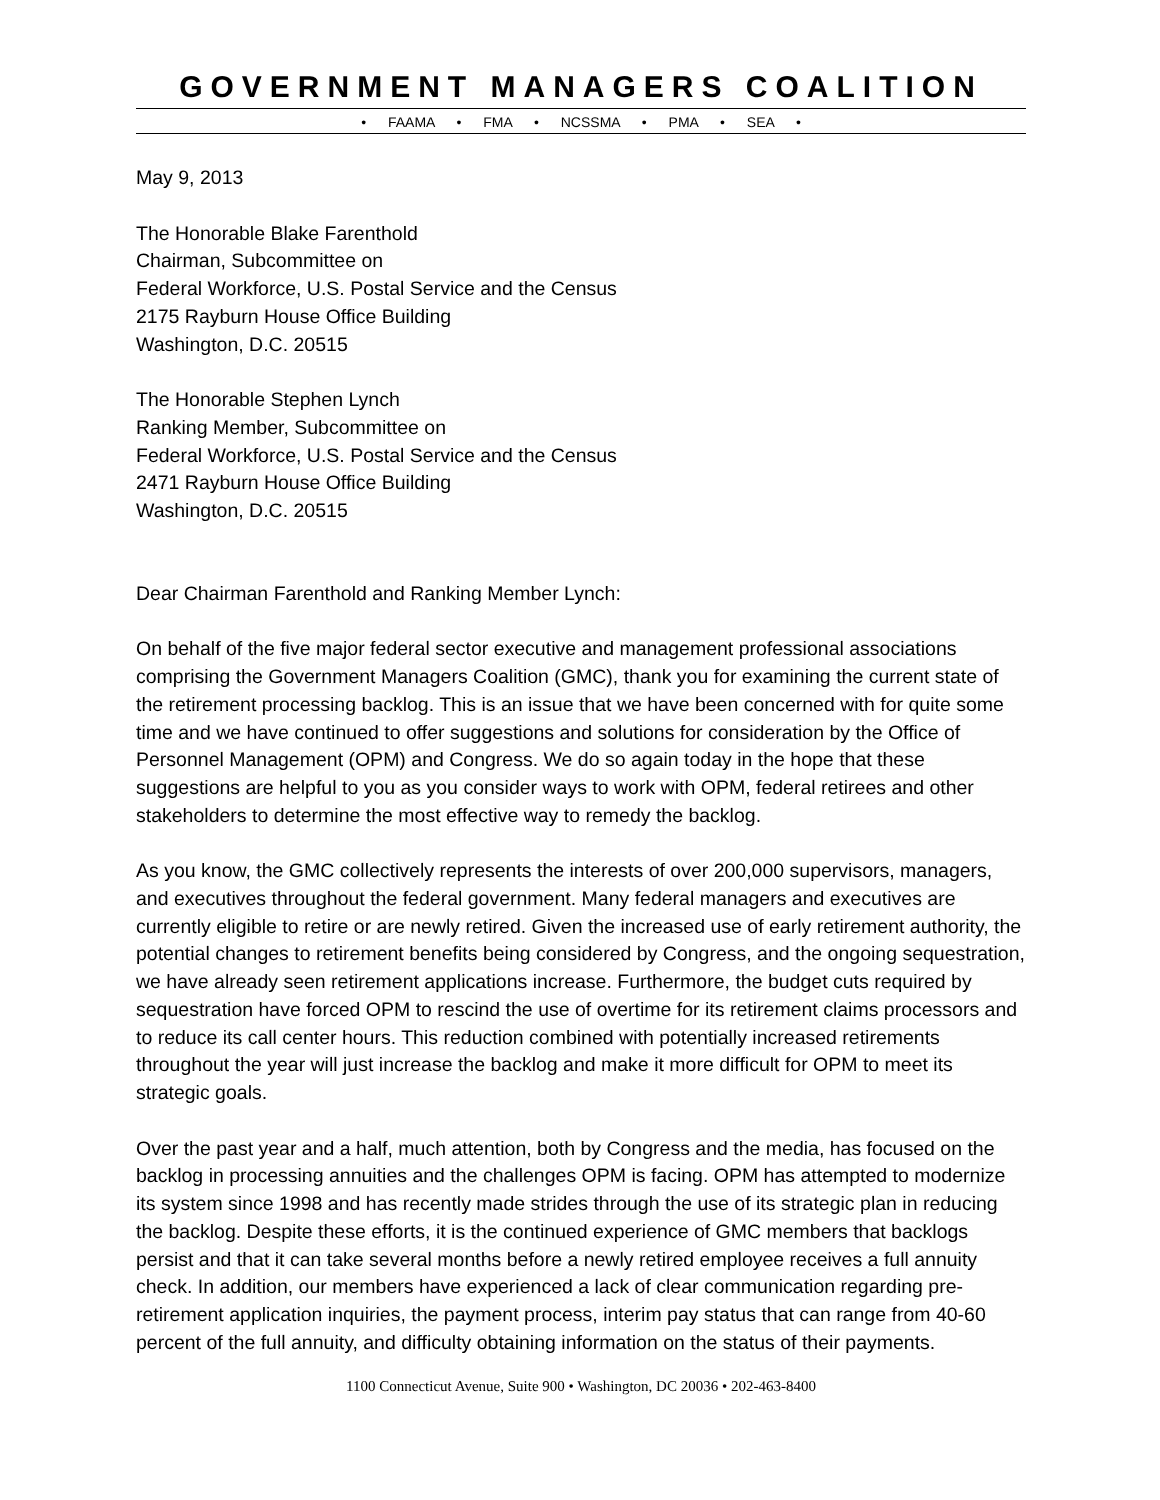GOVERNMENT MANAGERS COALITION
• FAAMA • FMA • NCSSMA • PMA • SEA •
May 9, 2013
The Honorable Blake Farenthold
Chairman, Subcommittee on
Federal Workforce, U.S. Postal Service and the Census
2175 Rayburn House Office Building
Washington, D.C. 20515
The Honorable Stephen Lynch
Ranking Member, Subcommittee on
Federal Workforce, U.S. Postal Service and the Census
2471 Rayburn House Office Building
Washington, D.C. 20515
Dear Chairman Farenthold and Ranking Member Lynch:
On behalf of the five major federal sector executive and management professional associations comprising the Government Managers Coalition (GMC), thank you for examining the current state of the retirement processing backlog. This is an issue that we have been concerned with for quite some time and we have continued to offer suggestions and solutions for consideration by the Office of Personnel Management (OPM) and Congress. We do so again today in the hope that these suggestions are helpful to you as you consider ways to work with OPM, federal retirees and other stakeholders to determine the most effective way to remedy the backlog.
As you know, the GMC collectively represents the interests of over 200,000 supervisors, managers, and executives throughout the federal government. Many federal managers and executives are currently eligible to retire or are newly retired. Given the increased use of early retirement authority, the potential changes to retirement benefits being considered by Congress, and the ongoing sequestration, we have already seen retirement applications increase. Furthermore, the budget cuts required by sequestration have forced OPM to rescind the use of overtime for its retirement claims processors and to reduce its call center hours. This reduction combined with potentially increased retirements throughout the year will just increase the backlog and make it more difficult for OPM to meet its strategic goals.
Over the past year and a half, much attention, both by Congress and the media, has focused on the backlog in processing annuities and the challenges OPM is facing. OPM has attempted to modernize its system since 1998 and has recently made strides through the use of its strategic plan in reducing the backlog. Despite these efforts, it is the continued experience of GMC members that backlogs persist and that it can take several months before a newly retired employee receives a full annuity check. In addition, our members have experienced a lack of clear communication regarding pre-retirement application inquiries, the payment process, interim pay status that can range from 40-60 percent of the full annuity, and difficulty obtaining information on the status of their payments.
1100 Connecticut Avenue, Suite 900 • Washington, DC 20036 • 202-463-8400